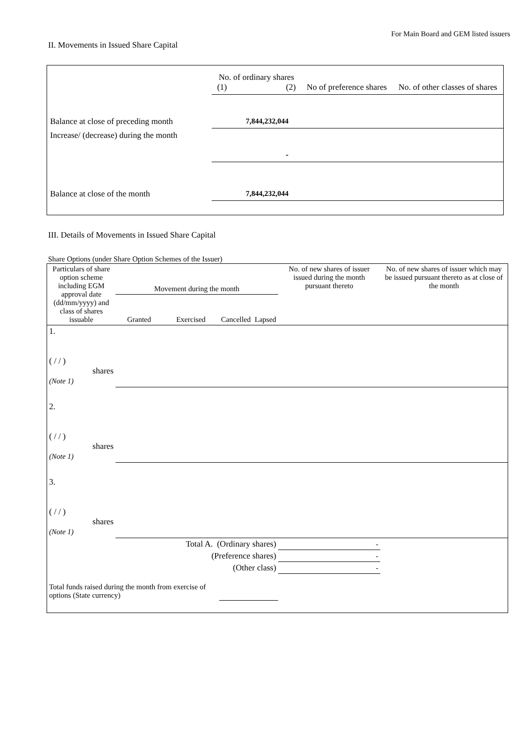For Main Board and GEM listed issuers
II. Movements in Issued Share Capital
| | No. of ordinary shares (1) (2) | | No of preference shares | No. of other classes of shares |
| Balance at close of preceding month | 7,844,232,044 | | | |
| Increase/ (decrease) during the month | - | | | |
| Balance at close of the month | 7,844,232,044 | | | |
III. Details of Movements in Issued Share Capital
Share Options (under Share Option Schemes of the Issuer)
| Particulars of share option scheme including EGM approval date (dd/mm/yyyy) and class of shares issuable | Movement during the month | | | | No. of new shares of issuer issued during the month pursuant thereto | No. of new shares of issuer which may be issued pursuant thereto as at close of the month |
| --- | --- | --- | --- | --- | --- | --- |
| | Granted | Exercised | Cancelled | Lapsed | | |
| 1. ( / / ) shares (Note 1) | | | | | | |
| 2. ( / / ) shares (Note 1) | | | | | | |
| 3. ( / / ) shares (Note 1) | | | | | | |
| Total A. (Ordinary shares) | | | | | - | |
| (Preference shares) | | | | | - | |
| (Other class) | | | | | - | |
| Total funds raised during the month from exercise of options (State currency) | | | | | | |